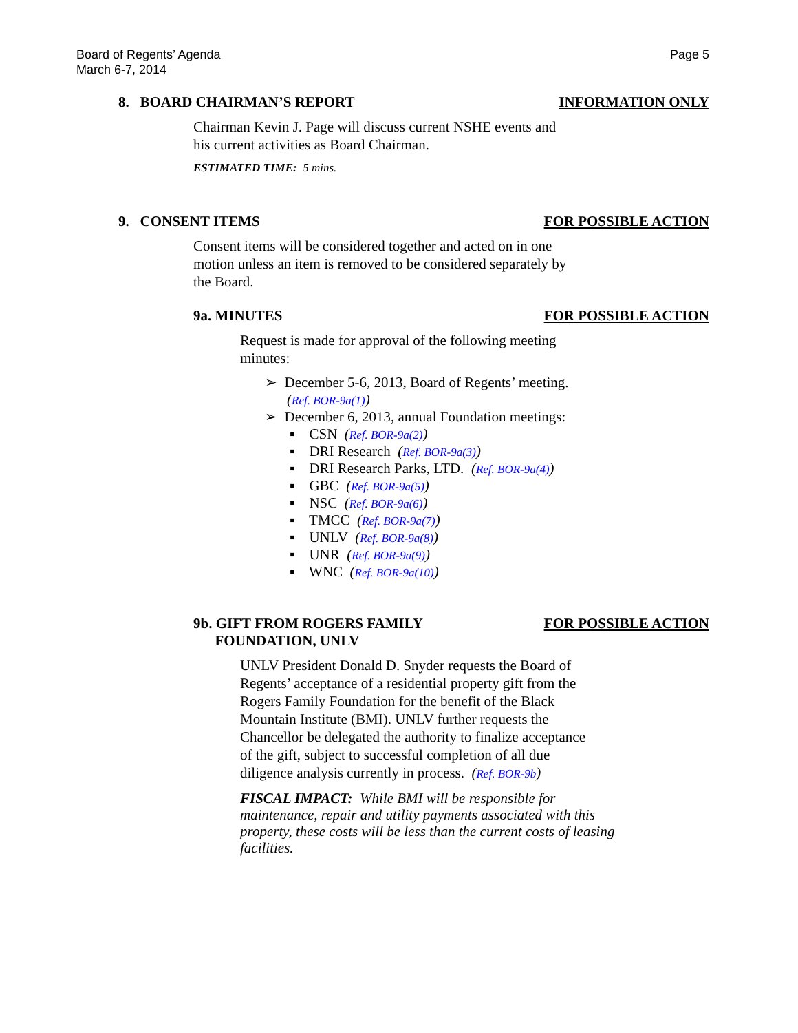Board of Regents’ Agenda
March 6-7, 2014
Page 5
8. BOARD CHAIRMAN’S REPORT INFORMATION ONLY
Chairman Kevin J. Page will discuss current NSHE events and
his current activities as Board Chairman.
ESTIMATED TIME: 5 mins.
9. CONSENT ITEMS FOR POSSIBLE ACTION
Consent items will be considered together and acted on in one
motion unless an item is removed to be considered separately by
the Board.
9a. MINUTES FOR POSSIBLE ACTION
Request is made for approval of the following meeting
minutes:
➢ December 5-6, 2013, Board of Regents’ meeting.
(Ref. BOR-9a(1))
➢ December 6, 2013, annual Foundation meetings:
▪ CSN (Ref. BOR-9a(2))
▪ DRI Research (Ref. BOR-9a(3))
▪ DRI Research Parks, LTD. (Ref. BOR-9a(4))
▪ GBC (Ref. BOR-9a(5))
▪ NSC (Ref. BOR-9a(6))
▪ TMCC (Ref. BOR-9a(7))
▪ UNLV (Ref. BOR-9a(8))
▪ UNR (Ref. BOR-9a(9))
▪ WNC (Ref. BOR-9a(10))
9b. GIFT FROM ROGERS FAMILY
FOUNDATION, UNLV FOR POSSIBLE ACTION
UNLV President Donald D. Snyder requests the Board of
Regents’ acceptance of a residential property gift from the
Rogers Family Foundation for the benefit of the Black
Mountain Institute (BMI). UNLV further requests the
Chancellor be delegated the authority to finalize acceptance
of the gift, subject to successful completion of all due
diligence analysis currently in process. (Ref. BOR-9b)
FISCAL IMPACT: While BMI will be responsible for
maintenance, repair and utility payments associated with this
property, these costs will be less than the current costs of leasing
facilities.